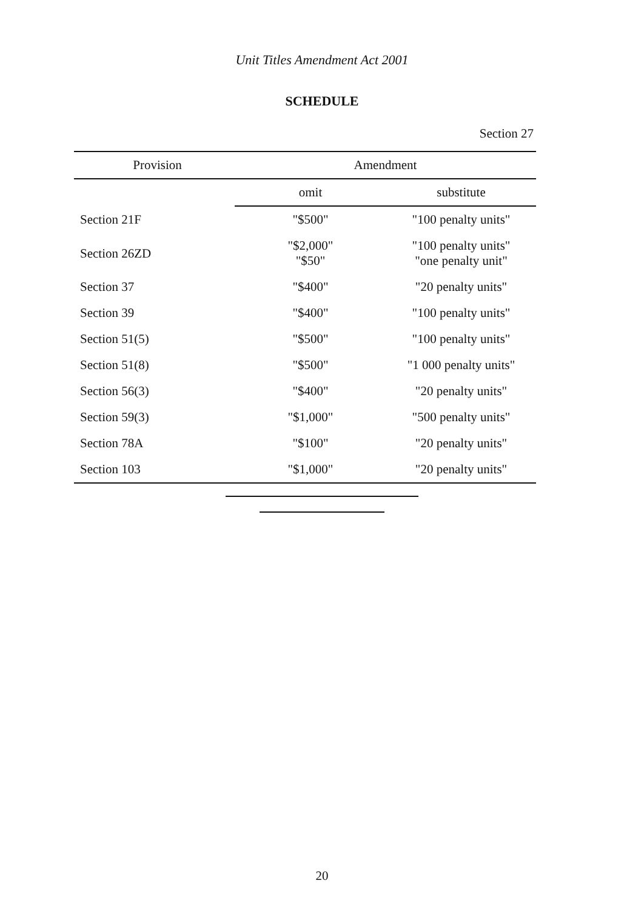Unit Titles Amendment Act 2001
SCHEDULE
Section 27
| Provision | Amendment | |
| --- | --- | --- |
| | omit | substitute |
| Section 21F | "$500" | "100 penalty units" |
| Section 26ZD | "$2,000" "$50" | "100 penalty units" "one penalty unit" |
| Section 37 | "$400" | "20 penalty units" |
| Section 39 | "$400" | "100 penalty units" |
| Section 51(5) | "$500" | "100 penalty units" |
| Section 51(8) | "$500" | "1 000 penalty units" |
| Section 56(3) | "$400" | "20 penalty units" |
| Section 59(3) | "$1,000" | "500 penalty units" |
| Section 78A | "$100" | "20 penalty units" |
| Section 103 | "$1,000" | "20 penalty units" |
20